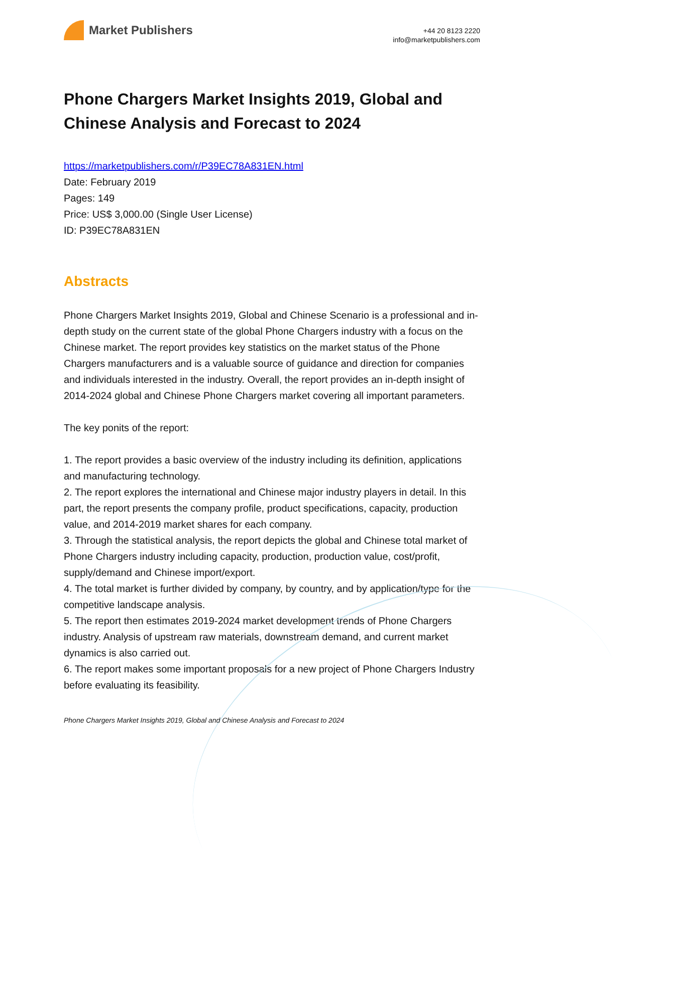Market Publishers
+44 20 8123 2220
info@marketpublishers.com
Phone Chargers Market Insights 2019, Global and Chinese Analysis and Forecast to 2024
https://marketpublishers.com/r/P39EC78A831EN.html
Date: February 2019
Pages: 149
Price: US$ 3,000.00 (Single User License)
ID: P39EC78A831EN
Abstracts
Phone Chargers Market Insights 2019, Global and Chinese Scenario is a professional and in-depth study on the current state of the global Phone Chargers industry with a focus on the Chinese market. The report provides key statistics on the market status of the Phone Chargers manufacturers and is a valuable source of guidance and direction for companies and individuals interested in the industry. Overall, the report provides an in-depth insight of 2014-2024 global and Chinese Phone Chargers market covering all important parameters.
The key ponits of the report:
1. The report provides a basic overview of the industry including its definition, applications and manufacturing technology.
2. The report explores the international and Chinese major industry players in detail. In this part, the report presents the company profile, product specifications, capacity, production value, and 2014-2019 market shares for each company.
3. Through the statistical analysis, the report depicts the global and Chinese total market of Phone Chargers industry including capacity, production, production value, cost/profit, supply/demand and Chinese import/export.
4. The total market is further divided by company, by country, and by application/type for the competitive landscape analysis.
5. The report then estimates 2019-2024 market development trends of Phone Chargers industry. Analysis of upstream raw materials, downstream demand, and current market dynamics is also carried out.
6. The report makes some important proposals for a new project of Phone Chargers Industry before evaluating its feasibility.
Phone Chargers Market Insights 2019, Global and Chinese Analysis and Forecast to 2024